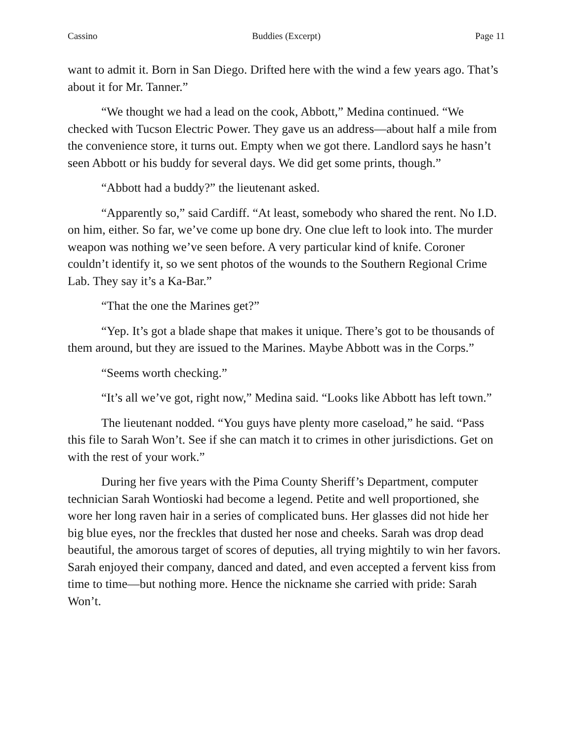Cassino Buddies (Excerpt) Page 11
want to admit it. Born in San Diego. Drifted here with the wind a few years ago. That’s about it for Mr. Tanner.”
“We thought we had a lead on the cook, Abbott,” Medina continued. “We checked with Tucson Electric Power. They gave us an address—about half a mile from the convenience store, it turns out. Empty when we got there. Landlord says he hasn’t seen Abbott or his buddy for several days. We did get some prints, though.”
“Abbott had a buddy?” the lieutenant asked.
“Apparently so,” said Cardiff. “At least, somebody who shared the rent. No I.D. on him, either. So far, we’ve come up bone dry. One clue left to look into. The murder weapon was nothing we’ve seen before. A very particular kind of knife. Coroner couldn’t identify it, so we sent photos of the wounds to the Southern Regional Crime Lab. They say it’s a Ka-Bar.”
“That the one the Marines get?”
“Yep. It’s got a blade shape that makes it unique. There’s got to be thousands of them around, but they are issued to the Marines. Maybe Abbott was in the Corps.”
“Seems worth checking.”
“It’s all we’ve got, right now,” Medina said. “Looks like Abbott has left town.”
The lieutenant nodded. “You guys have plenty more caseload,” he said. “Pass this file to Sarah Won’t. See if she can match it to crimes in other jurisdictions. Get on with the rest of your work.”
During her five years with the Pima County Sheriff’s Department, computer technician Sarah Wontioski had become a legend. Petite and well proportioned, she wore her long raven hair in a series of complicated buns. Her glasses did not hide her big blue eyes, nor the freckles that dusted her nose and cheeks. Sarah was drop dead beautiful, the amorous target of scores of deputies, all trying mightily to win her favors. Sarah enjoyed their company, danced and dated, and even accepted a fervent kiss from time to time—but nothing more. Hence the nickname she carried with pride: Sarah Won’t.